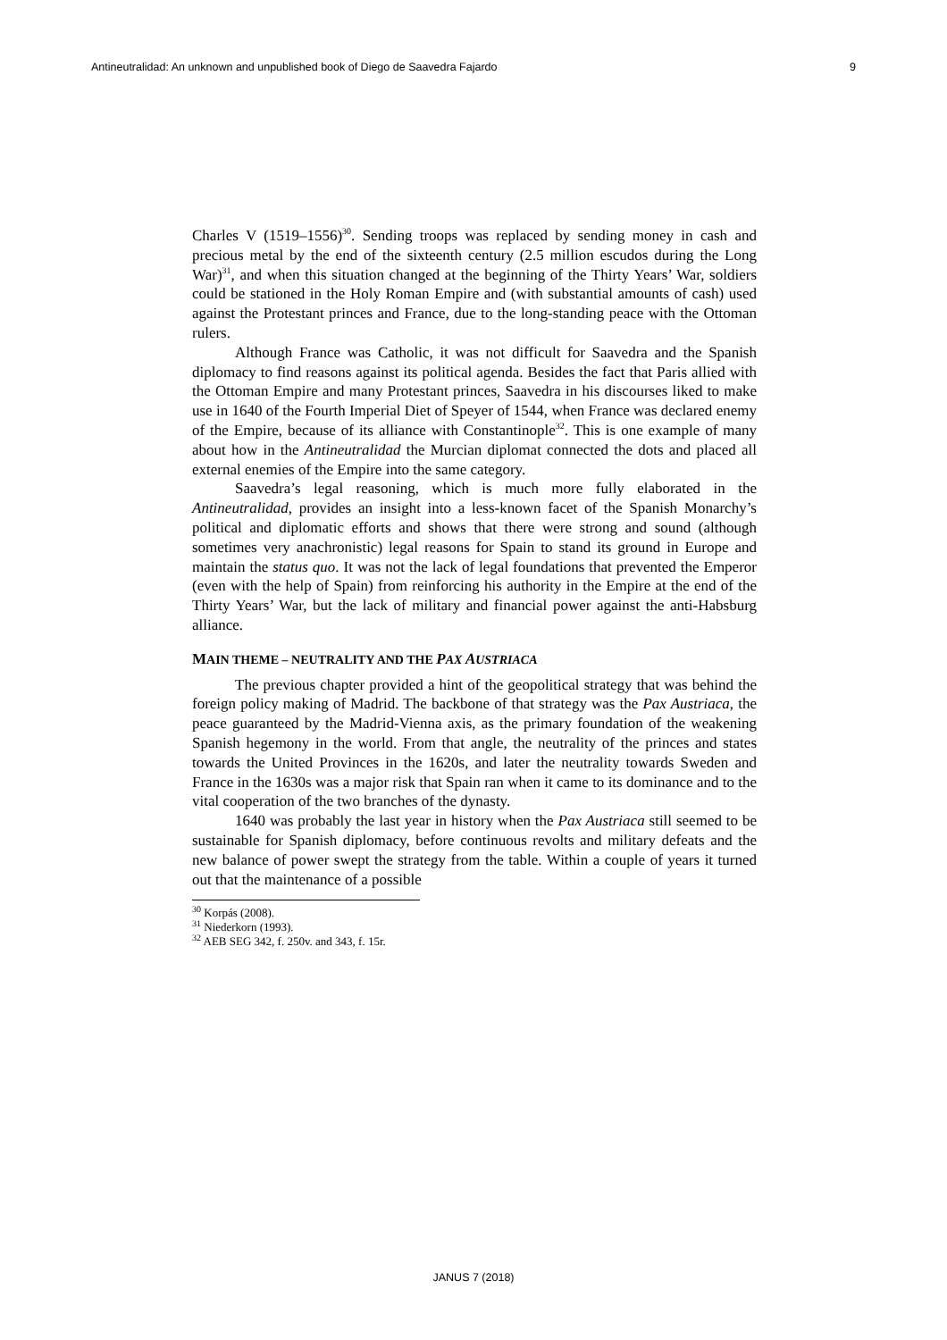Antineutralidad: An unknown and unpublished book of Diego de Saavedra Fajardo 9
Charles V (1519–1556)<sup>30</sup>. Sending troops was replaced by sending money in cash and precious metal by the end of the sixteenth century (2.5 million escudos during the Long War)<sup>31</sup>, and when this situation changed at the beginning of the Thirty Years’ War, soldiers could be stationed in the Holy Roman Empire and (with substantial amounts of cash) used against the Protestant princes and France, due to the long-standing peace with the Ottoman rulers.
Although France was Catholic, it was not difficult for Saavedra and the Spanish diplomacy to find reasons against its political agenda. Besides the fact that Paris allied with the Ottoman Empire and many Protestant princes, Saavedra in his discourses liked to make use in 1640 of the Fourth Imperial Diet of Speyer of 1544, when France was declared enemy of the Empire, because of its alliance with Constantinople<sup>32</sup>. This is one example of many about how in the Antineutralidad the Murcian diplomat connected the dots and placed all external enemies of the Empire into the same category.
Saavedra’s legal reasoning, which is much more fully elaborated in the Antineutralidad, provides an insight into a less-known facet of the Spanish Monarchy’s political and diplomatic efforts and shows that there were strong and sound (although sometimes very anachronistic) legal reasons for Spain to stand its ground in Europe and maintain the status quo. It was not the lack of legal foundations that prevented the Emperor (even with the help of Spain) from reinforcing his authority in the Empire at the end of the Thirty Years’ War, but the lack of military and financial power against the anti-Habsburg alliance.
MAIN THEME – NEUTRALITY AND THE PAX AUSTRIACA
The previous chapter provided a hint of the geopolitical strategy that was behind the foreign policy making of Madrid. The backbone of that strategy was the Pax Austriaca, the peace guaranteed by the Madrid-Vienna axis, as the primary foundation of the weakening Spanish hegemony in the world. From that angle, the neutrality of the princes and states towards the United Provinces in the 1620s, and later the neutrality towards Sweden and France in the 1630s was a major risk that Spain ran when it came to its dominance and to the vital cooperation of the two branches of the dynasty.
1640 was probably the last year in history when the Pax Austriaca still seemed to be sustainable for Spanish diplomacy, before continuous revolts and military defeats and the new balance of power swept the strategy from the table. Within a couple of years it turned out that the maintenance of a possible
<sup>30</sup> Korpás (2008).
<sup>31</sup> Niederkorn (1993).
<sup>32</sup> AEB SEG 342, f. 250v. and 343, f. 15r.
JANUS 7 (2018)